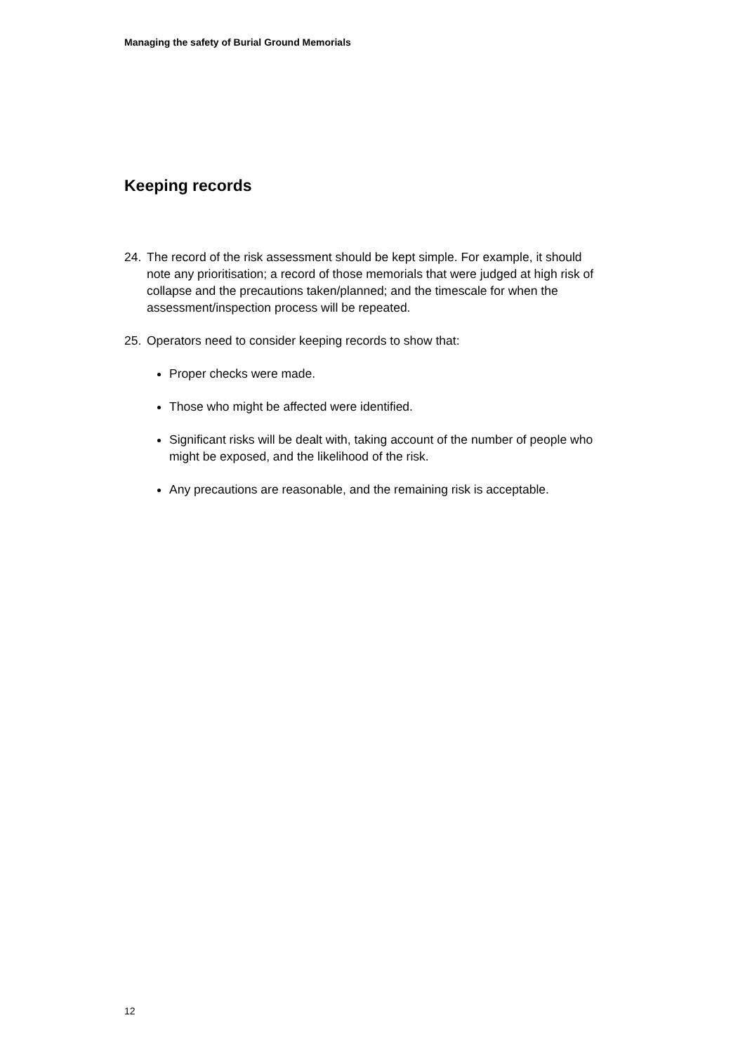Managing the safety of Burial Ground Memorials
Keeping records
24. The record of the risk assessment should be kept simple. For example, it should note any prioritisation; a record of those memorials that were judged at high risk of collapse and the precautions taken/planned; and the timescale for when the assessment/inspection process will be repeated.
25. Operators need to consider keeping records to show that:
Proper checks were made.
Those who might be affected were identified.
Significant risks will be dealt with, taking account of the number of people who might be exposed, and the likelihood of the risk.
Any precautions are reasonable, and the remaining risk is acceptable.
12